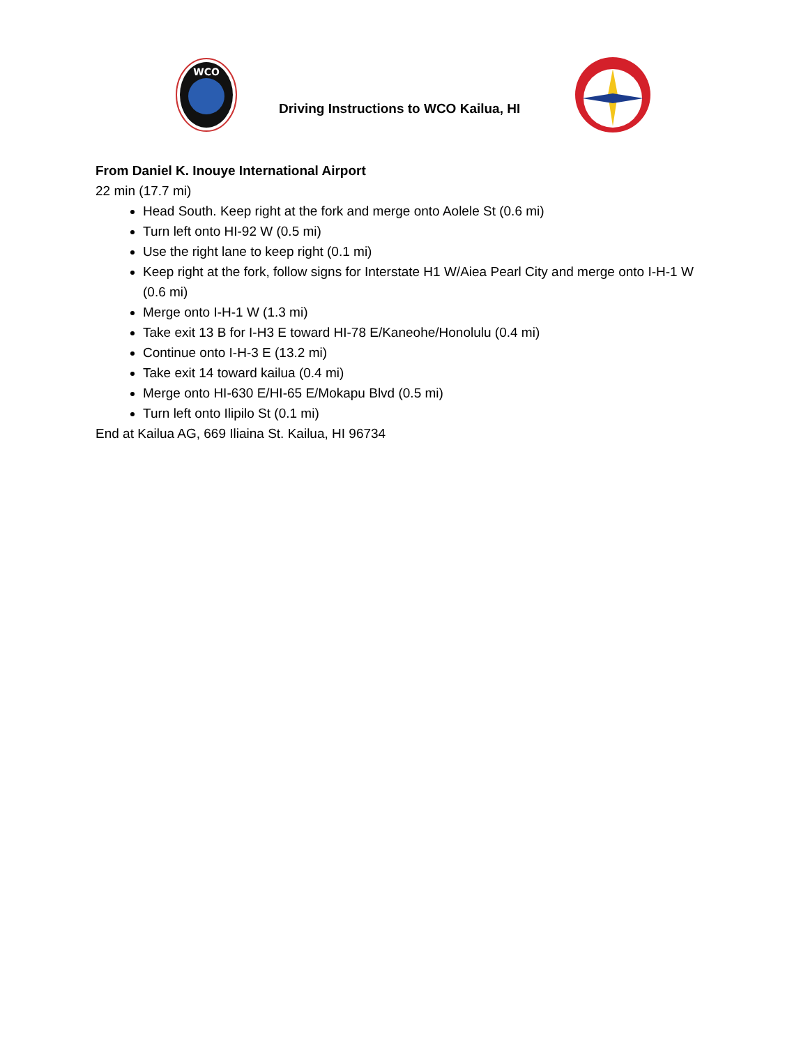WCO
Driving Instructions to WCO Kailua, HI
From Daniel K. Inouye International Airport
22 min (17.7 mi)
Head South. Keep right at the fork and merge onto Aolele St (0.6 mi)
Turn left onto HI-92 W (0.5 mi)
Use the right lane to keep right (0.1 mi)
Keep right at the fork, follow signs for Interstate H1 W/Aiea Pearl City and merge onto I-H-1 W (0.6 mi)
Merge onto I-H-1 W (1.3 mi)
Take exit 13 B for I-H3 E toward HI-78 E/Kaneohe/Honolulu (0.4 mi)
Continue onto I-H-3 E (13.2 mi)
Take exit 14 toward kailua (0.4 mi)
Merge onto HI-630 E/HI-65 E/Mokapu Blvd (0.5 mi)
Turn left onto Ilipilo St (0.1 mi)
End at Kailua AG, 669 Iliaina St. Kailua, HI 96734